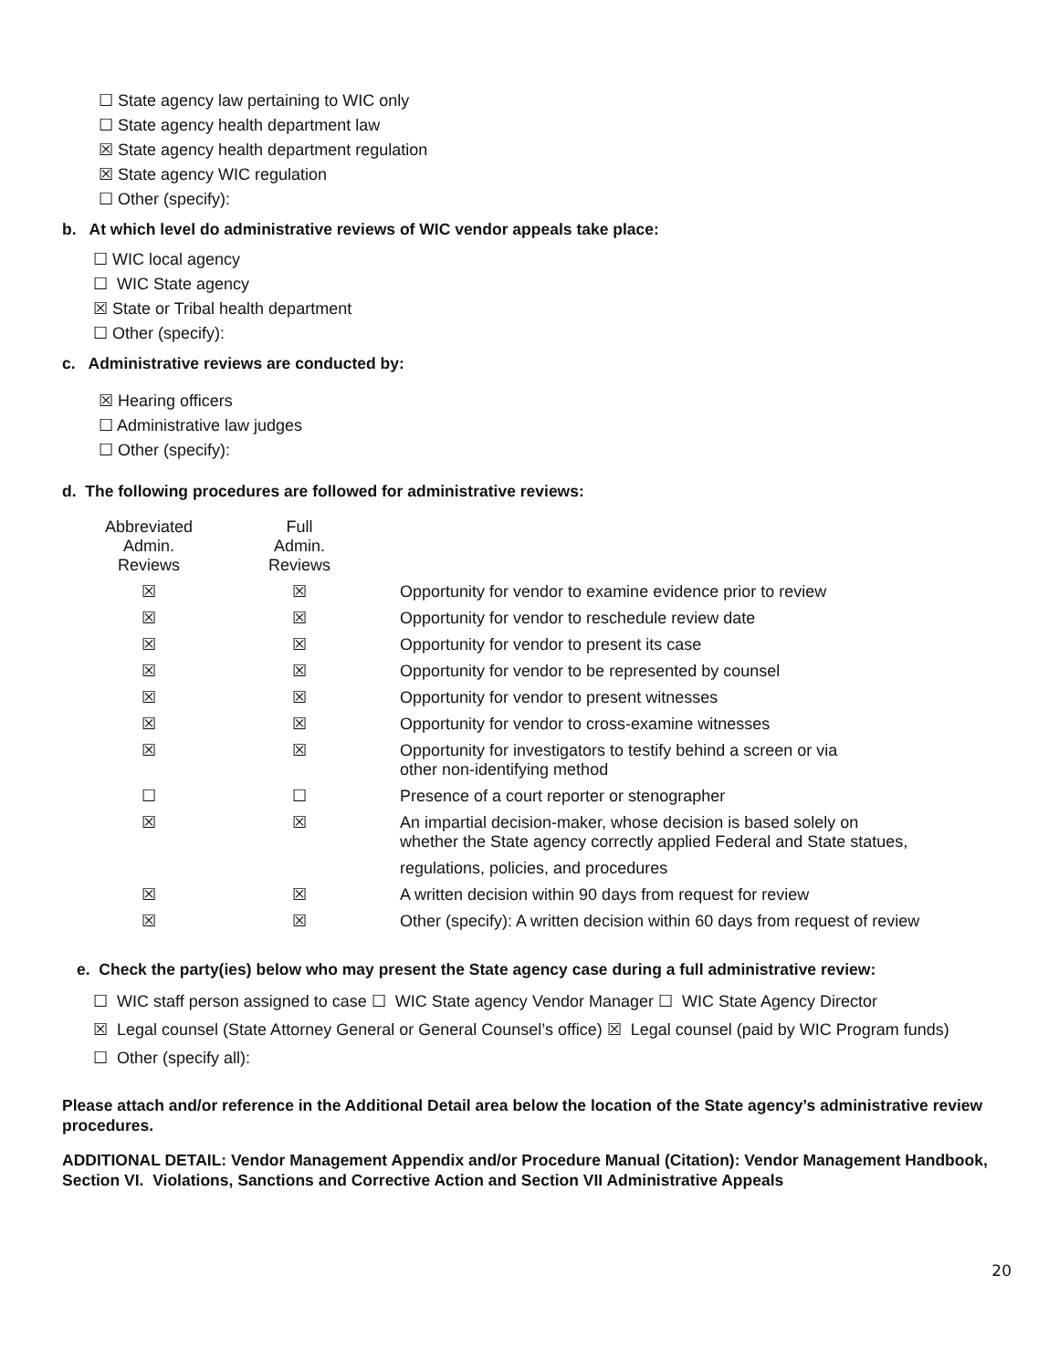☐ State agency law pertaining to WIC only
☐ State agency health department law
☒ State agency health department regulation
☒ State agency WIC regulation
☐ Other (specify):
b. At which level do administrative reviews of WIC vendor appeals take place:
☐ WIC local agency
☐ WIC State agency
☒ State or Tribal health department
☐ Other (specify):
c. Administrative reviews are conducted by:
☒ Hearing officers
☐ Administrative law judges
☐ Other (specify):
d. The following procedures are followed for administrative reviews:
| Abbreviated Admin. Reviews | Full Admin. Reviews | |
| ☒ | ☒ | Opportunity for vendor to examine evidence prior to review |
| ☒ | ☒ | Opportunity for vendor to reschedule review date |
| ☒ | ☒ | Opportunity for vendor to present its case |
| ☒ | ☒ | Opportunity for vendor to be represented by counsel |
| ☒ | ☒ | Opportunity for vendor to present witnesses |
| ☒ | ☒ | Opportunity for vendor to cross-examine witnesses |
| ☒ | ☒ | Opportunity for investigators to testify behind a screen or via other non-identifying method |
| ☐ | ☐ | Presence of a court reporter or stenographer |
| ☒ | ☒ | An impartial decision-maker, whose decision is based solely on whether the State agency correctly applied Federal and State statues, regulations, policies, and procedures |
| ☒ | ☒ | A written decision within 90 days from request for review |
| ☒ | ☒ | Other (specify): A written decision within 60 days from request of review |
e. Check the party(ies) below who may present the State agency case during a full administrative review:
☐ WIC staff person assigned to case ☐ WIC State agency Vendor Manager ☐ WIC State Agency Director
☒ Legal counsel (State Attorney General or General Counsel’s office) ☒ Legal counsel (paid by WIC Program funds)
☐ Other (specify all):
Please attach and/or reference in the Additional Detail area below the location of the State agency’s administrative review procedures.
ADDITIONAL DETAIL: Vendor Management Appendix and/or Procedure Manual (Citation): Vendor Management Handbook, Section VI. Violations, Sanctions and Corrective Action and Section VII Administrative Appeals
20